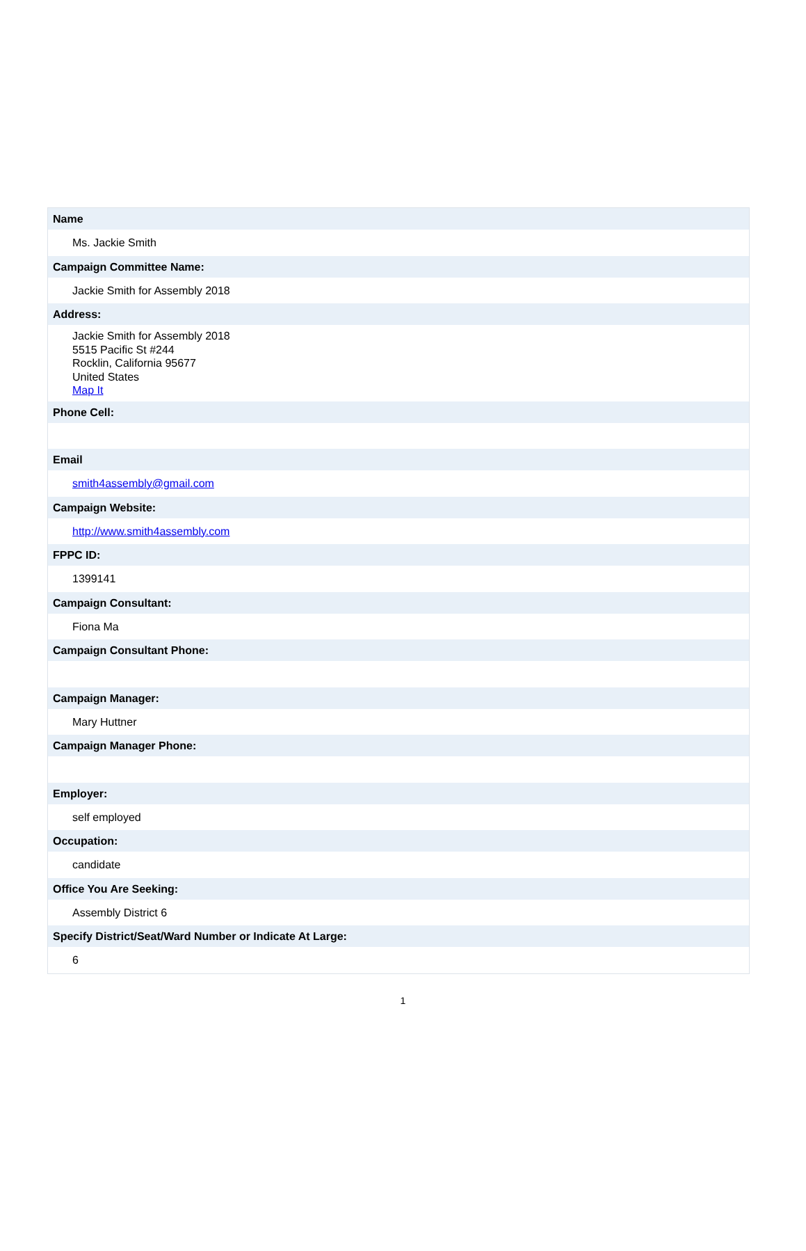Name
Ms. Jackie Smith
Campaign Committee Name:
Jackie Smith for Assembly 2018
Address:
Jackie Smith for Assembly 2018
5515 Pacific St #244
Rocklin, California 95677
United States
Map It
Phone Cell:
Email
smith4assembly@gmail.com
Campaign Website:
http://www.smith4assembly.com
FPPC ID:
1399141
Campaign Consultant:
Fiona Ma
Campaign Consultant Phone:
Campaign Manager:
Mary Huttner
Campaign Manager Phone:
Employer:
self employed
Occupation:
candidate
Office You Are Seeking:
Assembly District 6
Specify District/Seat/Ward Number or Indicate At Large:
6
1